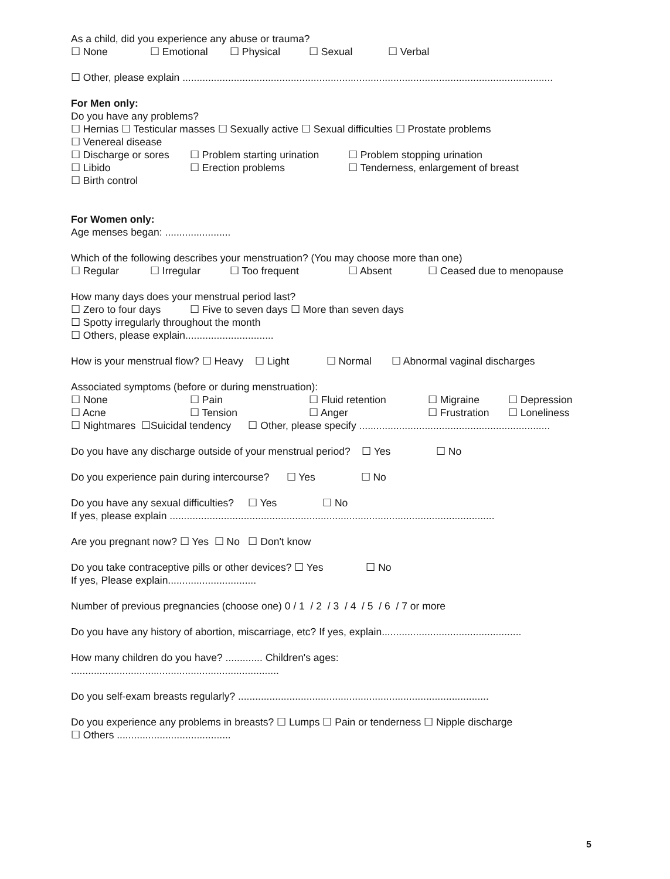As a child, did you experience any abuse or trauma?
☐ None ☐ Emotional ☐ Physical ☐ Sexual ☐ Verbal
☐ Other, please explain ..................................................................................................................................
For Men only:
Do you have any problems?
☐ Hernias ☐ Testicular masses ☐ Sexually active ☐ Sexual difficulties ☐ Prostate problems
☐ Venereal disease
☐ Discharge or sores ☐ Problem starting urination ☐ Problem stopping urination
☐ Libido ☐ Erection problems ☐ Tenderness, enlargement of breast
☐ Birth control
For Women only:
Age menses began: .......................
Which of the following describes your menstruation? (You may choose more than one)
☐ Regular ☐ Irregular ☐ Too frequent ☐ Absent ☐ Ceased due to menopause
How many days does your menstrual period last?
☐ Zero to four days ☐ Five to seven days ☐ More than seven days
☐ Spotty irregularly throughout the month
☐ Others, please explain...............................
How is your menstrual flow? ☐ Heavy ☐ Light ☐ Normal ☐ Abnormal vaginal discharges
Associated symptoms (before or during menstruation):
☐ None ☐ Pain ☐ Fluid retention ☐ Migraine ☐ Depression
☐ Acne ☐ Tension ☐ Anger ☐ Frustration ☐ Loneliness
☐ Nightmares ☐Suicidal tendency ☐ Other, please specify ...................................................................
Do you have any discharge outside of your menstrual period? ☐ Yes ☐ No
Do you experience pain during intercourse? ☐ Yes ☐ No
Do you have any sexual difficulties? ☐ Yes ☐ No
If yes, please explain ..................................................................................................................
Are you pregnant now? ☐ Yes ☐ No ☐ Don't know
Do you take contraceptive pills or other devices? ☐ Yes ☐ No
If yes, Please explain...............................
Number of previous pregnancies (choose one) 0 / 1 / 2 / 3 / 4 / 5 / 6 / 7 or more
Do you have any history of abortion, miscarriage, etc? If yes, explain.................................................
How many children do you have? ............. Children's ages:
.........................................................................
Do you self-exam breasts regularly? ........................................................................................
Do you experience any problems in breasts? ☐ Lumps ☐ Pain or tenderness ☐ Nipple discharge
☐ Others ........................................
5